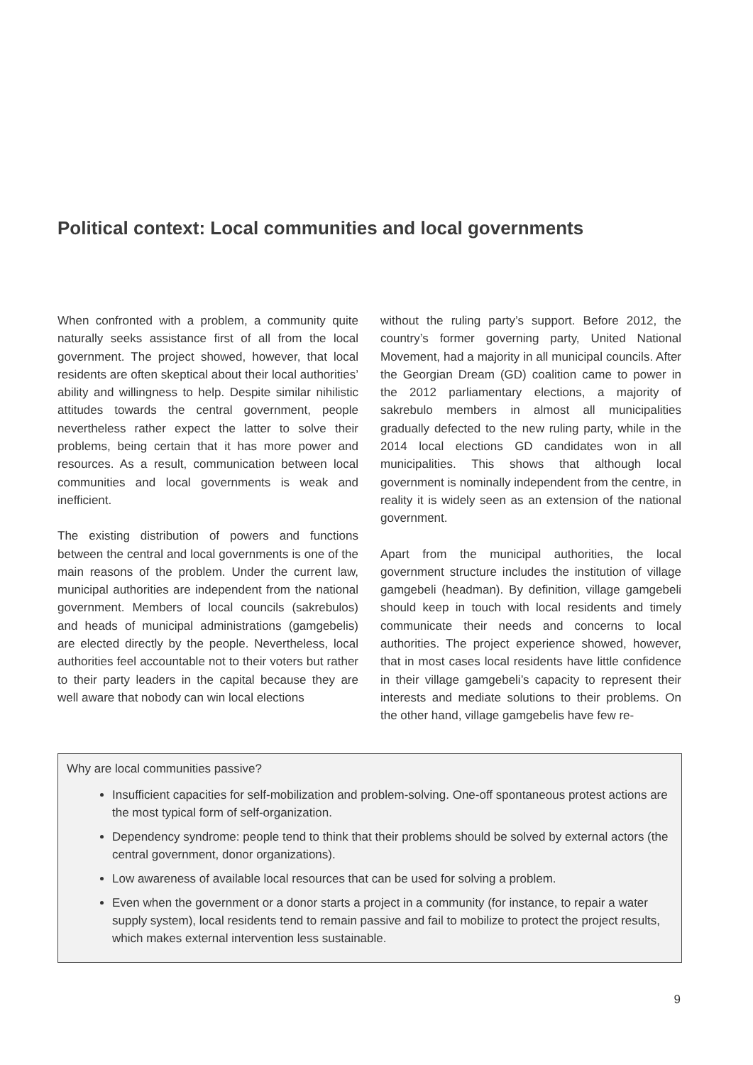Political context: Local communities and local governments
When confronted with a problem, a community quite naturally seeks assistance first of all from the local government. The project showed, however, that local residents are often skeptical about their local authorities’ ability and willingness to help. Despite similar nihilistic attitudes towards the central government, people nevertheless rather expect the latter to solve their problems, being certain that it has more power and resources. As a result, communication between local communities and local governments is weak and inefficient.
The existing distribution of powers and functions between the central and local governments is one of the main reasons of the problem. Under the current law, municipal authorities are independent from the national government. Members of local councils (sakrebulos) and heads of municipal administrations (gamgebelis) are elected directly by the people. Nevertheless, local authorities feel accountable not to their voters but rather to their party leaders in the capital because they are well aware that nobody can win local elections
without the ruling party’s support. Before 2012, the country’s former governing party, United National Movement, had a majority in all municipal councils. After the Georgian Dream (GD) coalition came to power in the 2012 parliamentary elections, a majority of sakrebulo members in almost all municipalities gradually defected to the new ruling party, while in the 2014 local elections GD candidates won in all municipalities. This shows that although local government is nominally independent from the centre, in reality it is widely seen as an extension of the national government.
Apart from the municipal authorities, the local government structure includes the institution of village gamgebeli (headman). By definition, village gamgebeli should keep in touch with local residents and timely communicate their needs and concerns to local authorities. The project experience showed, however, that in most cases local residents have little confidence in their village gamgebeli’s capacity to represent their interests and mediate solutions to their problems. On the other hand, village gamgebelis have few re-
Why are local communities passive?
Insufficient capacities for self-mobilization and problem-solving. One-off spontaneous protest actions are the most typical form of self-organization.
Dependency syndrome: people tend to think that their problems should be solved by external actors (the central government, donor organizations).
Low awareness of available local resources that can be used for solving a problem.
Even when the government or a donor starts a project in a community (for instance, to repair a water supply system), local residents tend to remain passive and fail to mobilize to protect the project results, which makes external intervention less sustainable.
9